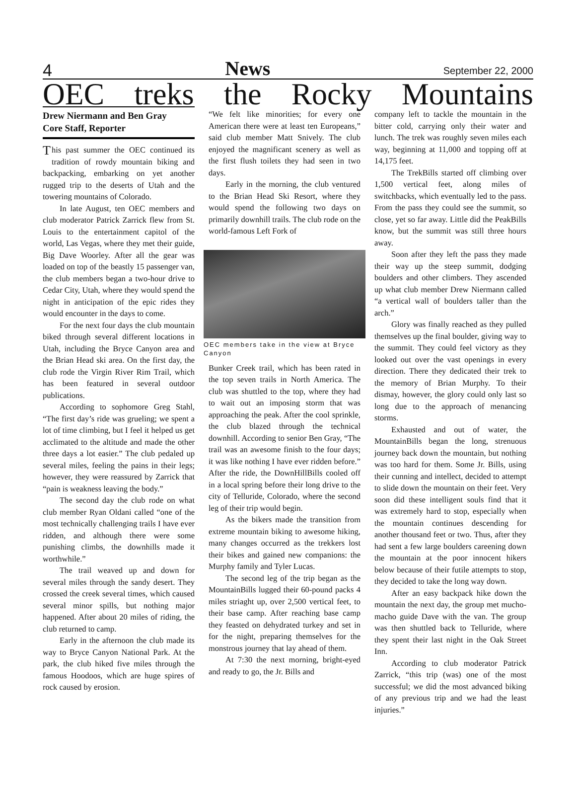4 News September 22, 2000
OEC treks the Rocky Mountains
Drew Niermann and Ben Gray
Core Staff, Reporter
This past summer the OEC continued its tradition of rowdy mountain biking and backpacking, embarking on yet another rugged trip to the deserts of Utah and the towering mountains of Colorado.
In late August, ten OEC members and club moderator Patrick Zarrick flew from St. Louis to the entertainment capitol of the world, Las Vegas, where they met their guide, Big Dave Woorley. After all the gear was loaded on top of the beastly 15 passenger van, the club members began a two-hour drive to Cedar City, Utah, where they would spend the night in anticipation of the epic rides they would encounter in the days to come.
For the next four days the club mountain biked through several different locations in Utah, including the Bryce Canyon area and the Brian Head ski area. On the first day, the club rode the Virgin River Rim Trail, which has been featured in several outdoor publications.
According to sophomore Greg Stahl, “The first day’s ride was grueling; we spent a lot of time climbing, but I feel it helped us get acclimated to the altitude and made the other three days a lot easier.” The club pedaled up several miles, feeling the pains in their legs; however, they were reassured by Zarrick that “pain is weakness leaving the body.”
The second day the club rode on what club member Ryan Oldani called “one of the most technically challenging trails I have ever ridden, and although there were some punishing climbs, the downhills made it worthwhile.”
The trail weaved up and down for several miles through the sandy desert. They crossed the creek several times, which caused several minor spills, but nothing major happened. After about 20 miles of riding, the club returned to camp.
Early in the afternoon the club made its way to Bryce Canyon National Park. At the park, the club hiked five miles through the famous Hoodoos, which are huge spires of rock caused by erosion.
“We felt like minorities; for every one American there were at least ten Europeans,” said club member Matt Snively. The club enjoyed the magnificant scenery as well as the first flush toilets they had seen in two days.
Early in the morning, the club ventured to the Brian Head Ski Resort, where they would spend the following two days on primarily downhill trails. The club rode on the world-famous Left Fork of
OEC members take in the view at Bryce Canyon
Bunker Creek trail, which has been rated in the top seven trails in North America. The club was shuttled to the top, where they had to wait out an imposing storm that was approaching the peak. After the cool sprinkle, the club blazed through the technical downhill. According to senior Ben Gray, “The trail was an awesome finish to the four days; it was like nothing I have ever ridden before.” After the ride, the DownHillBills cooled off in a local spring before their long drive to the city of Telluride, Colorado, where the second leg of their trip would begin.
As the bikers made the transition from extreme mountain biking to awesome hiking, many changes occurred as the trekkers lost their bikes and gained new companions: the Murphy family and Tyler Lucas.
The second leg of the trip began as the MountainBills lugged their 60-pound packs 4 miles striaght up, over 2,500 vertical feet, to their base camp. After reaching base camp they feasted on dehydrated turkey and set in for the night, preparing themselves for the monstrous journey that lay ahead of them.
At 7:30 the next morning, bright-eyed and ready to go, the Jr. Bills and
company left to tackle the mountain in the bitter cold, carrying only their water and lunch. The trek was roughly seven miles each way, beginning at 11,000 and topping off at 14,175 feet.
The TrekBills started off climbing over 1,500 vertical feet, along miles of switchbacks, which eventually led to the pass. From the pass they could see the summit, so close, yet so far away. Little did the PeakBills know, but the summit was still three hours away.
Soon after they left the pass they made their way up the steep summit, dodging boulders and other climbers. They ascended up what club member Drew Niermann called “a vertical wall of boulders taller than the arch.”
Glory was finally reached as they pulled themselves up the final boulder, giving way to the summit. They could feel victory as they looked out over the vast openings in every direction. There they dedicated their trek to the memory of Brian Murphy. To their dismay, however, the glory could only last so long due to the approach of menancing storms.
Exhausted and out of water, the MountainBills began the long, strenuous journey back down the mountain, but nothing was too hard for them. Some Jr. Bills, using their cunning and intellect, decided to attempt to slide down the mountain on their feet. Very soon did these intelligent souls find that it was extremely hard to stop, especially when the mountain continues descending for another thousand feet or two. Thus, after they had sent a few large boulders careening down the mountain at the poor innocent hikers below because of their futile attempts to stop, they decided to take the long way down.
After an easy backpack hike down the mountain the next day, the group met mucho-macho guide Dave with the van. The group was then shuttled back to Telluride, where they spent their last night in the Oak Street Inn.
According to club moderator Patrick Zarrick, “this trip (was) one of the most successful; we did the most advanced biking of any previous trip and we had the least injuries.”